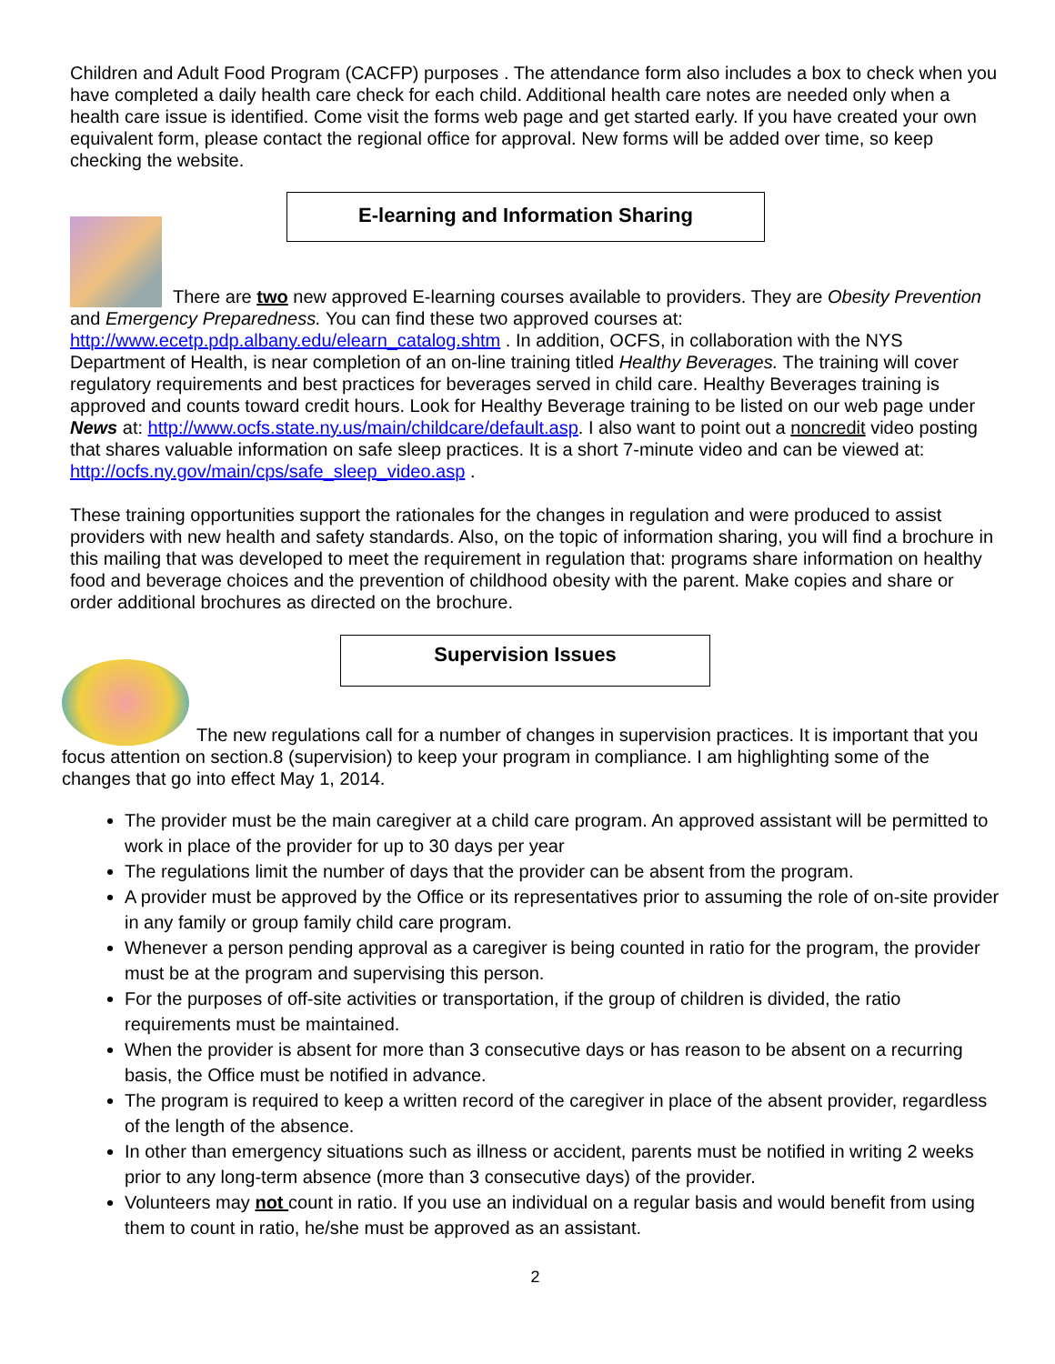Children and Adult Food Program (CACFP) purposes . The attendance form also includes a box to check when you have completed a daily health care check for each child. Additional health care notes are needed only when a health care issue is identified. Come visit the forms web page and get started early. If you have created your own equivalent form, please contact the regional office for approval. New forms will be added over time, so keep checking the website.
E-learning and Information Sharing
There are two new approved E-learning courses available to providers. They are Obesity Prevention and Emergency Preparedness. You can find these two approved courses at: http://www.ecetp.pdp.albany.edu/elearn_catalog.shtm . In addition, OCFS, in collaboration with the NYS Department of Health, is near completion of an on-line training titled Healthy Beverages. The training will cover regulatory requirements and best practices for beverages served in child care. Healthy Beverages training is approved and counts toward credit hours. Look for Healthy Beverage training to be listed on our web page under News at: http://www.ocfs.state.ny.us/main/childcare/default.asp. I also want to point out a noncredit video posting that shares valuable information on safe sleep practices. It is a short 7-minute video and can be viewed at: http://ocfs.ny.gov/main/cps/safe_sleep_video.asp .
These training opportunities support the rationales for the changes in regulation and were produced to assist providers with new health and safety standards. Also, on the topic of information sharing, you will find a brochure in this mailing that was developed to meet the requirement in regulation that: programs share information on healthy food and beverage choices and the prevention of childhood obesity with the parent. Make copies and share or order additional brochures as directed on the brochure.
Supervision Issues
The new regulations call for a number of changes in supervision practices. It is important that you focus attention on section.8 (supervision) to keep your program in compliance. I am highlighting some of the changes that go into effect May 1, 2014.
The provider must be the main caregiver at a child care program. An approved assistant will be permitted to work in place of the provider for up to 30 days per year
The regulations limit the number of days that the provider can be absent from the program.
A provider must be approved by the Office or its representatives prior to assuming the role of on-site provider in any family or group family child care program.
Whenever a person pending approval as a caregiver is being counted in ratio for the program, the provider must be at the program and supervising this person.
For the purposes of off-site activities or transportation, if the group of children is divided, the ratio requirements must be maintained.
When the provider is absent for more than 3 consecutive days or has reason to be absent on a recurring basis, the Office must be notified in advance.
The program is required to keep a written record of the caregiver in place of the absent provider, regardless of the length of the absence.
In other than emergency situations such as illness or accident, parents must be notified in writing 2 weeks prior to any long-term absence (more than 3 consecutive days) of the provider.
Volunteers may not count in ratio. If you use an individual on a regular basis and would benefit from using them to count in ratio, he/she must be approved as an assistant.
2